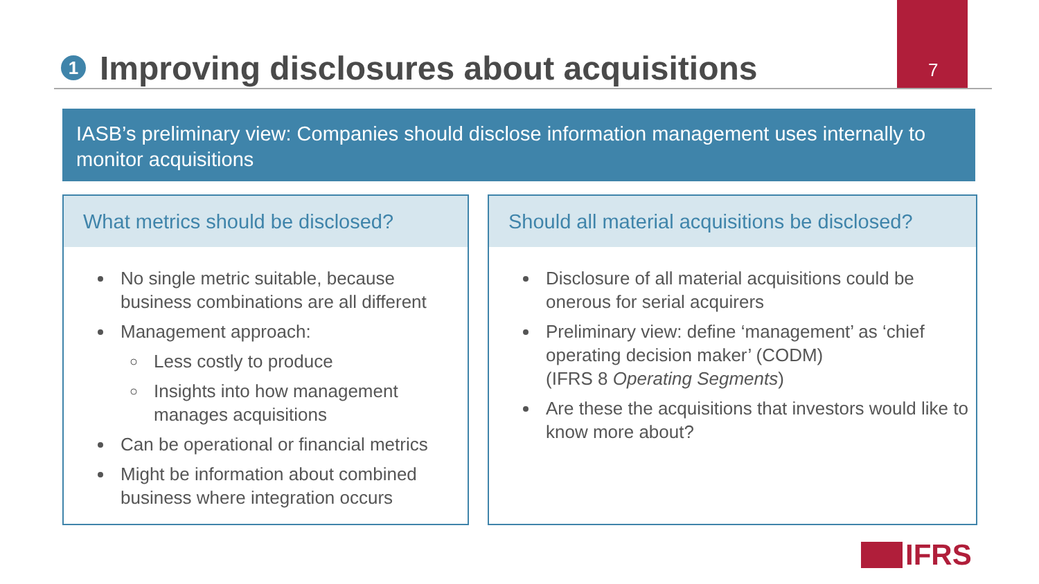1 Improving disclosures about acquisitions
7
IASB’s preliminary view: Companies should disclose information management uses internally to monitor acquisitions
What metrics should be disclosed?
No single metric suitable, because business combinations are all different
Management approach:
Less costly to produce
Insights into how management manages acquisitions
Can be operational or financial metrics
Might be information about combined business where integration occurs
Should all material acquisitions be disclosed?
Disclosure of all material acquisitions could be onerous for serial acquirers
Preliminary view: define ‘management’ as ‘chief operating decision maker’ (CODM)
(IFRS 8 Operating Segments)
Are these the acquisitions that investors would like to know more about?
IFRS